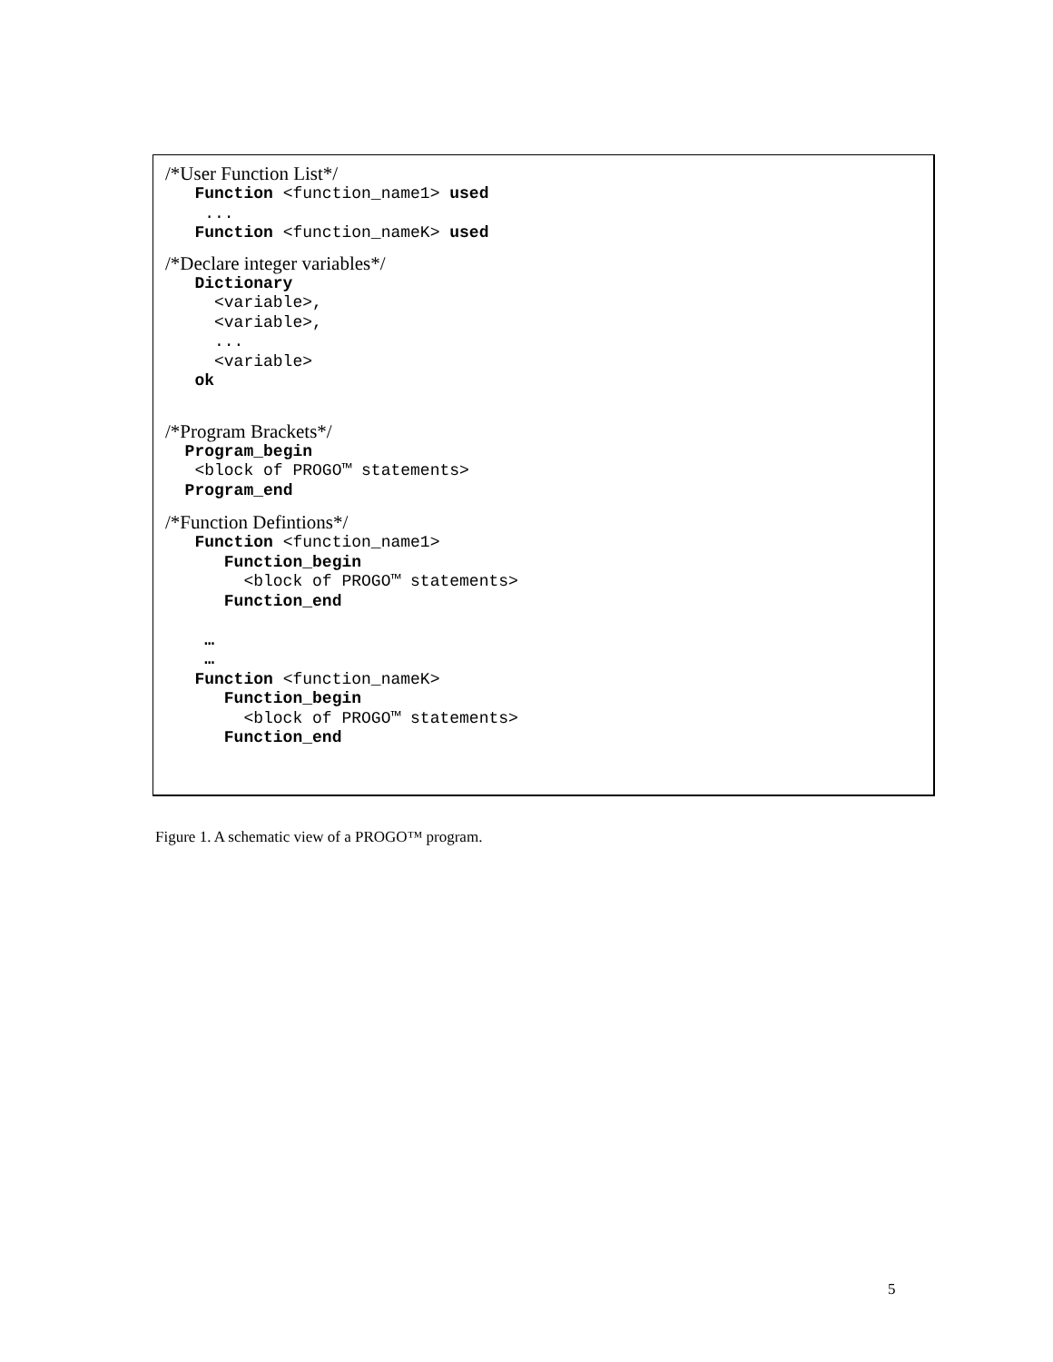/*User Function List*/
   Function <function_name1> used
    ...
   Function <function_nameK> used
/*Declare integer variables*/
   Dictionary
     <variable>,
     <variable>,
     ...
     <variable>
   ok
/*Program Brackets*/
  Program_begin
   <block of PROGO™ statements>
  Program_end
/*Function Defintions*/
   Function <function_name1>
      Function_begin
        <block of PROGO™ statements>
      Function_end

    …
    …
   Function <function_nameK>
      Function_begin
        <block of PROGO™ statements>
      Function_end
Figure 1. A schematic view of a PROGO™ program.
5